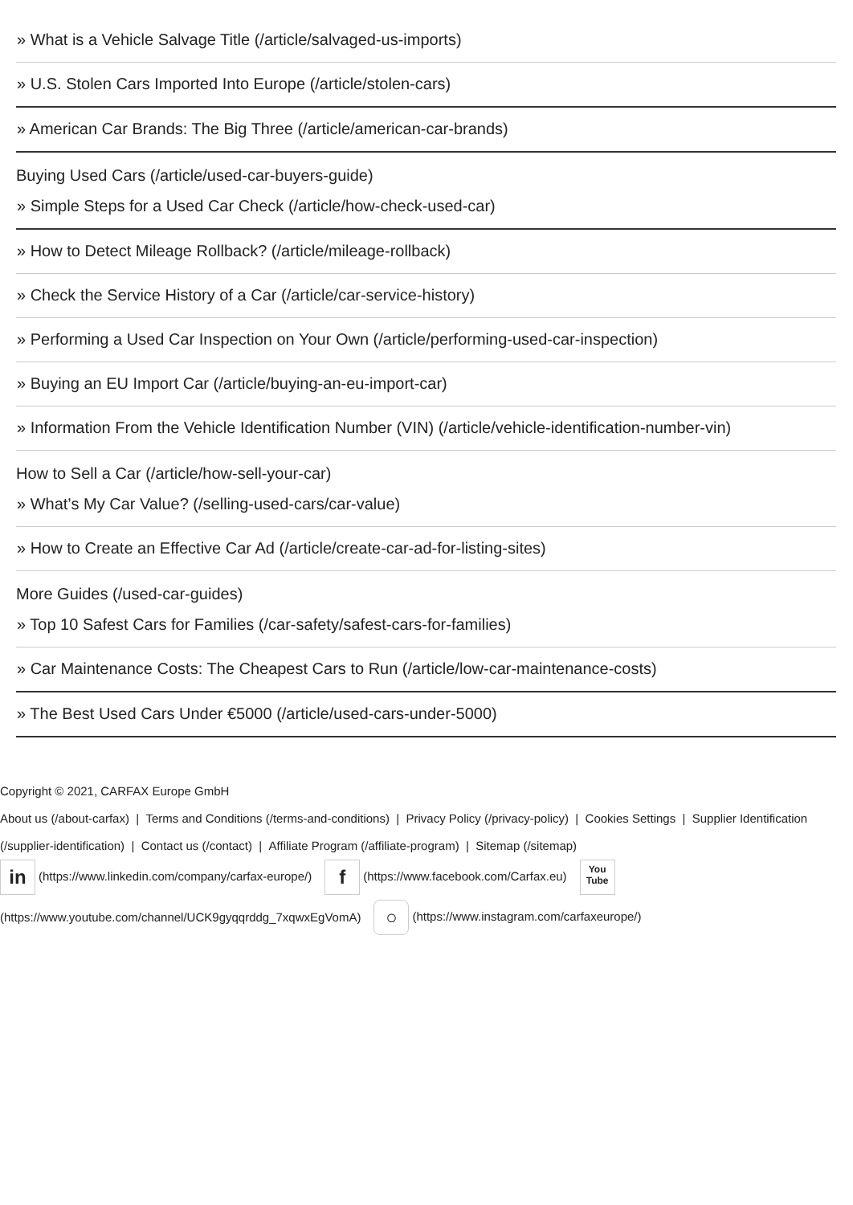» What is a Vehicle Salvage Title (/article/salvaged-us-imports)
» U.S. Stolen Cars Imported Into Europe (/article/stolen-cars)
» American Car Brands: The Big Three (/article/american-car-brands)
Buying Used Cars (/article/used-car-buyers-guide)
» Simple Steps for a Used Car Check (/article/how-check-used-car)
» How to Detect Mileage Rollback? (/article/mileage-rollback)
» Check the Service History of a Car (/article/car-service-history)
» Performing a Used Car Inspection on Your Own (/article/performing-used-car-inspection)
» Buying an EU Import Car (/article/buying-an-eu-import-car)
» Information From the Vehicle Identification Number (VIN) (/article/vehicle-identification-number-vin)
How to Sell a Car (/article/how-sell-your-car)
» What’s My Car Value? (/selling-used-cars/car-value)
» How to Create an Effective Car Ad (/article/create-car-ad-for-listing-sites)
More Guides (/used-car-guides)
» Top 10 Safest Cars for Families (/car-safety/safest-cars-for-families)
» Car Maintenance Costs: The Cheapest Cars to Run (/article/low-car-maintenance-costs)
» The Best Used Cars Under €5000 (/article/used-cars-under-5000)
Copyright © 2021, CARFAX Europe GmbH
About us (/about-carfax) | Terms and Conditions (/terms-and-conditions) | Privacy Policy (/privacy-policy) | Cookies Settings | Supplier Identification (/supplier-identification) | Contact us (/contact) | Affiliate Program (/affiliate-program) | Sitemap (/sitemap)
in (https://www.linkedin.com/company/carfax-europe/) f (https://www.facebook.com/Carfax.eu) You
Tube (https://www.youtube.com/channel/UCK9gyqqrddg_7xqwxEgVomA) ○ (https://www.instagram.com/carfaxeurope/)